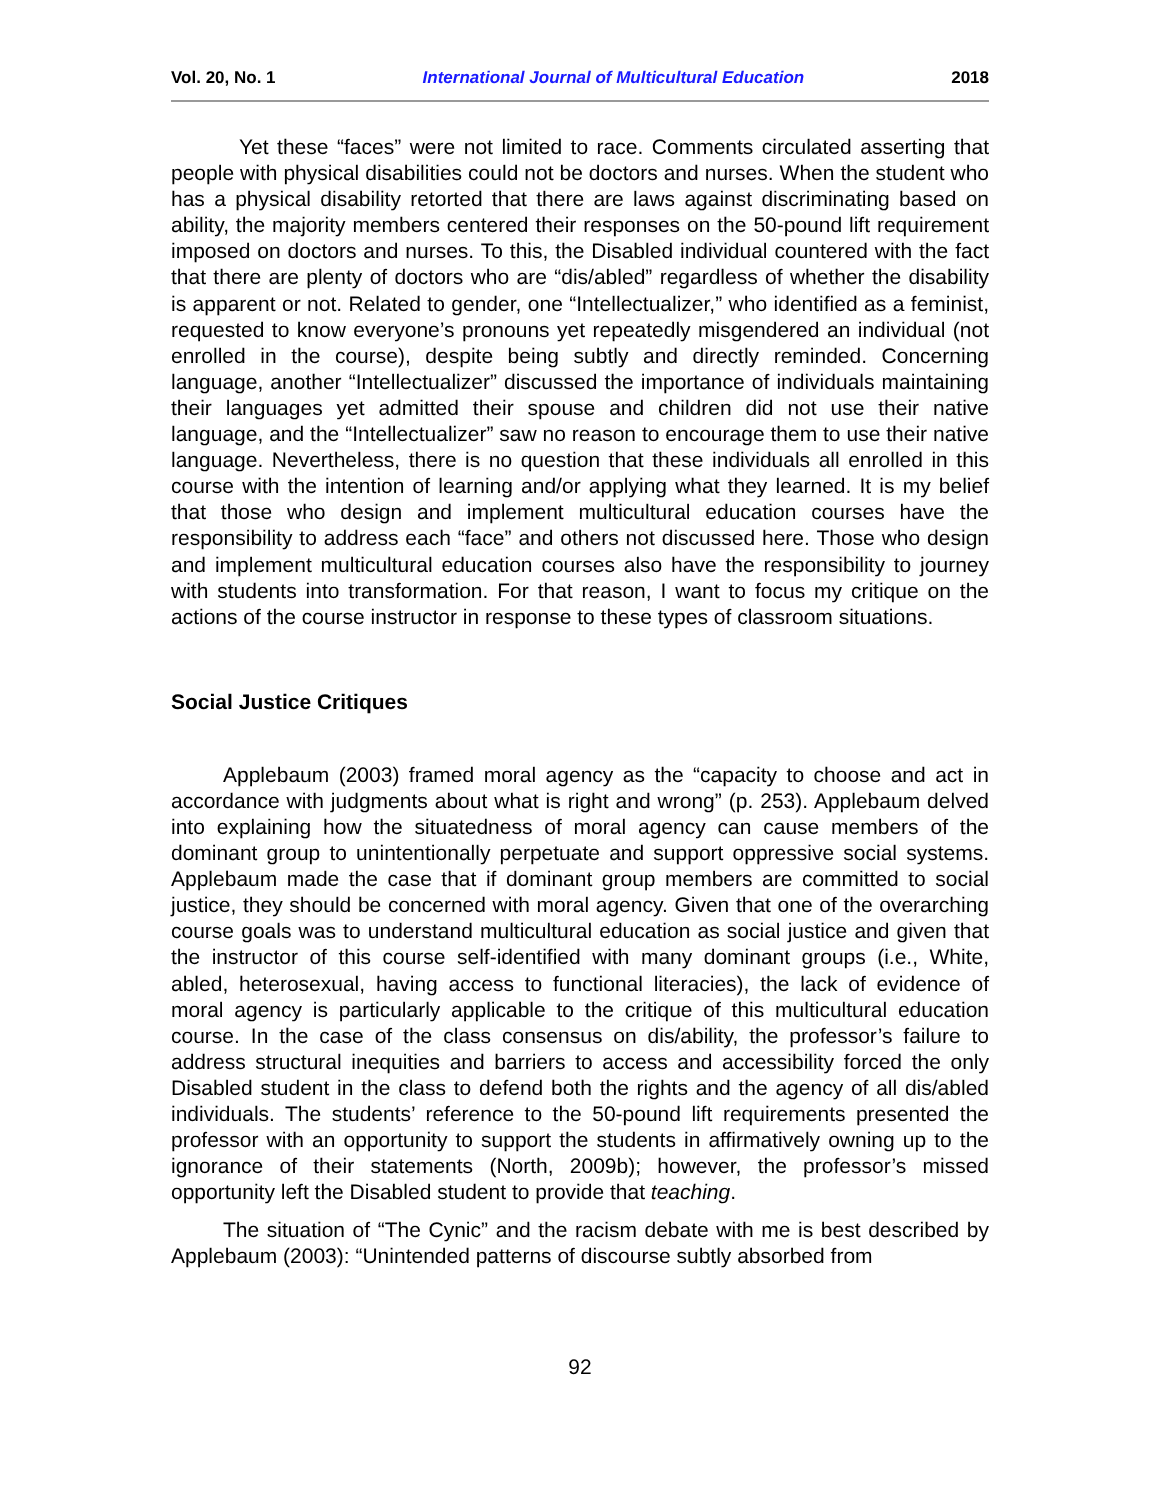Vol. 20, No. 1 International Journal of Multicultural Education 2018
Yet these “faces” were not limited to race. Comments circulated asserting that people with physical disabilities could not be doctors and nurses. When the student who has a physical disability retorted that there are laws against discriminating based on ability, the majority members centered their responses on the 50-pound lift requirement imposed on doctors and nurses. To this, the Disabled individual countered with the fact that there are plenty of doctors who are “dis/abled” regardless of whether the disability is apparent or not. Related to gender, one “Intellectualizer,” who identified as a feminist, requested to know everyone’s pronouns yet repeatedly misgendered an individual (not enrolled in the course), despite being subtly and directly reminded. Concerning language, another “Intellectualizer” discussed the importance of individuals maintaining their languages yet admitted their spouse and children did not use their native language, and the “Intellectualizer” saw no reason to encourage them to use their native language. Nevertheless, there is no question that these individuals all enrolled in this course with the intention of learning and/or applying what they learned. It is my belief that those who design and implement multicultural education courses have the responsibility to address each “face” and others not discussed here. Those who design and implement multicultural education courses also have the responsibility to journey with students into transformation. For that reason, I want to focus my critique on the actions of the course instructor in response to these types of classroom situations.
Social Justice Critiques
Applebaum (2003) framed moral agency as the “capacity to choose and act in accordance with judgments about what is right and wrong” (p. 253). Applebaum delved into explaining how the situatedness of moral agency can cause members of the dominant group to unintentionally perpetuate and support oppressive social systems. Applebaum made the case that if dominant group members are committed to social justice, they should be concerned with moral agency. Given that one of the overarching course goals was to understand multicultural education as social justice and given that the instructor of this course self-identified with many dominant groups (i.e., White, abled, heterosexual, having access to functional literacies), the lack of evidence of moral agency is particularly applicable to the critique of this multicultural education course. In the case of the class consensus on dis/ability, the professor’s failure to address structural inequities and barriers to access and accessibility forced the only Disabled student in the class to defend both the rights and the agency of all dis/abled individuals. The students’ reference to the 50-pound lift requirements presented the professor with an opportunity to support the students in affirmatively owning up to the ignorance of their statements (North, 2009b); however, the professor’s missed opportunity left the Disabled student to provide that teaching.
The situation of “The Cynic” and the racism debate with me is best described by Applebaum (2003): “Unintended patterns of discourse subtly absorbed from
92